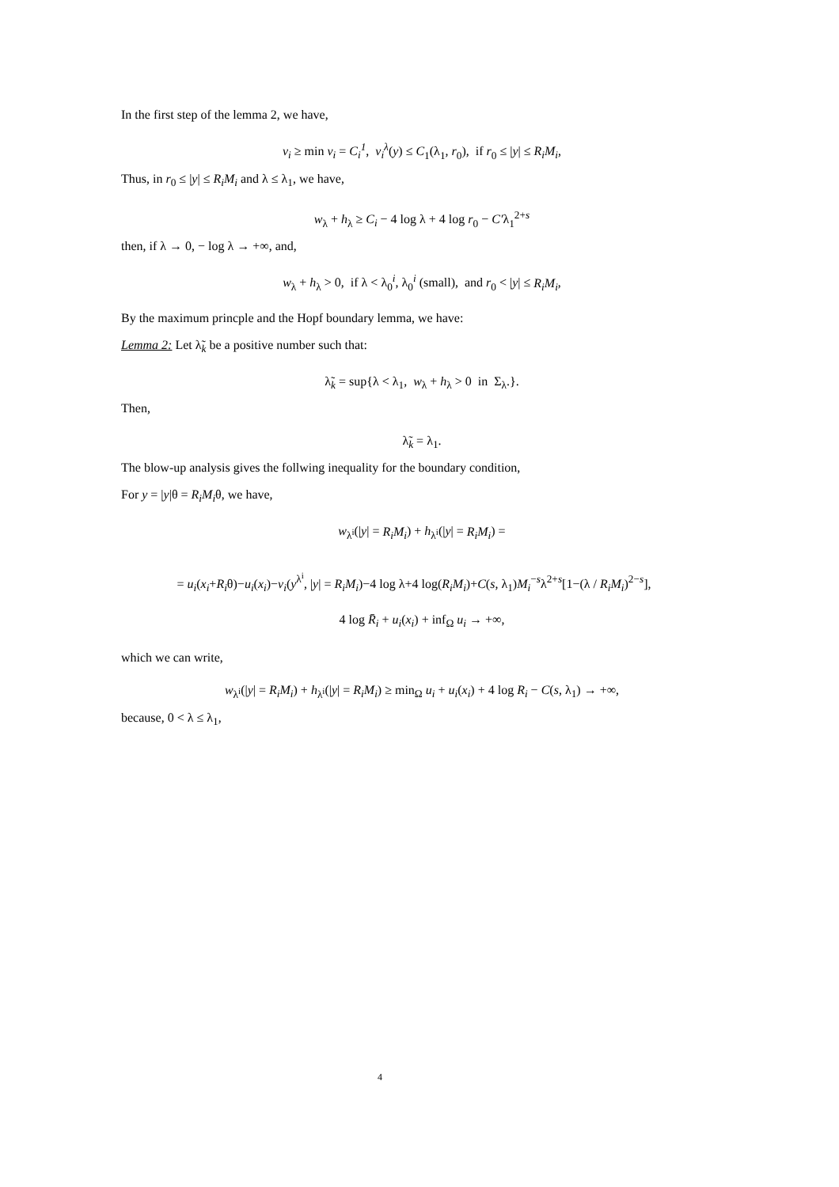In the first step of the lemma 2, we have,
v<sub>i</sub> ≥ min v<sub>i</sub> = C<sub>i</sub><sup>1</sup>, v<sub>i</sub><sup>λ</sup>(y) ≤ C<sub>1</sub>(λ<sub>1</sub>, r<sub>0</sub>), if r<sub>0</sub> ≤ |y| ≤ R<sub>i</sub>M<sub>i</sub>,
Thus, in r<sub>0</sub> ≤ |y| ≤ R<sub>i</sub>M<sub>i</sub> and λ ≤ λ<sub>1</sub>, we have,
w<sub>λ</sub> + h<sub>λ</sub> ≥ C<sub>i</sub> − 4 log λ + 4 log r<sub>0</sub> − C′λ<sub>1</sub><sup>2+s</sup>
then, if λ → 0, − log λ → +∞, and,
w<sub>λ</sub> + h<sub>λ</sub> > 0, if λ < λ<sub>0</sub><sup>i</sup>, λ<sub>0</sub><sup>i</sup> (small), and r<sub>0</sub> < |y| ≤ R<sub>i</sub>M<sub>i</sub>,
By the maximum princple and the Hopf boundary lemma, we have:
Lemma 2: Let λ̃<sub>k</sub> be a positive number such that:
λ̃<sub>k</sub> = sup{λ < λ<sub>1</sub>, w<sub>λ</sub> + h<sub>λ</sub> > 0 in Σ<sub>λ</sub>.}.
Then,
λ̃<sub>k</sub> = λ<sub>1</sub>.
The blow-up analysis gives the follwing inequality for the boundary condition,
For y = |y|θ = R<sub>i</sub>M<sub>i</sub>θ, we have,
w<sub>λ<sup>i</sup></sub>(|y| = R<sub>i</sub>M<sub>i</sub>) + h<sub>λ<sup>i</sup></sub>(|y| = R<sub>i</sub>M<sub>i</sub>) =
= u<sub>i</sub>(x<sub>i</sub>+R<sub>i</sub>θ)−u<sub>i</sub>(x<sub>i</sub>)−v<sub>i</sub>(y<sup>λ<sup>i</sup></sup>, |y| = R<sub>i</sub>M<sub>i</sub>)−4 log λ+4 log(R<sub>i</sub>M<sub>i</sub>)+C(s, λ<sub>1</sub>)M<sub>i</sub><sup>−s</sup>λ<sup>2+s</sup>[1−(λ / R<sub>i</sub>M<sub>i</sub>)<sup>2−s</sup>],
4 log R̄<sub>i</sub> + u<sub>i</sub>(x<sub>i</sub>) + inf<sub>Ω</sub> u<sub>i</sub> → +∞,
which we can write,
w<sub>λ<sup>i</sup></sub>(|y| = R<sub>i</sub>M<sub>i</sub>) + h<sub>λ<sup>i</sup></sub>(|y| = R<sub>i</sub>M<sub>i</sub>) ≥ min<sub>Ω</sub> u<sub>i</sub> + u<sub>i</sub>(x<sub>i</sub>) + 4 log R<sub>i</sub> − C(s, λ<sub>1</sub>) → +∞,
because, 0 < λ ≤ λ<sub>1</sub>,
4